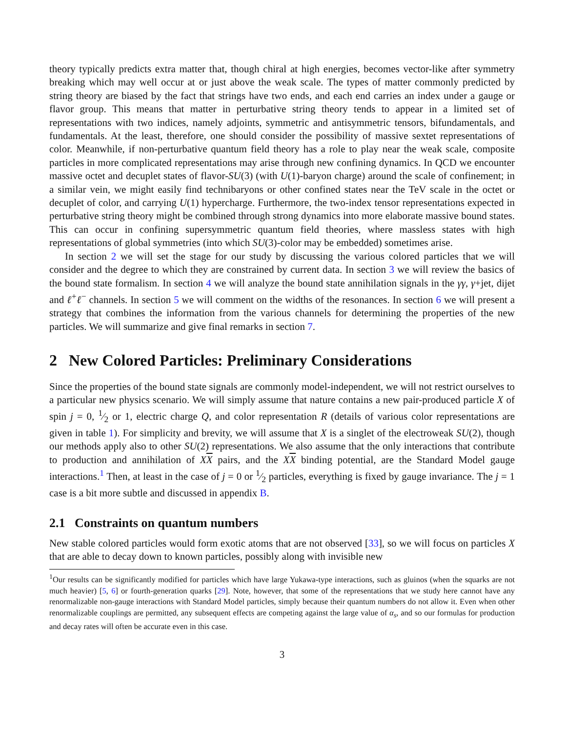theory typically predicts extra matter that, though chiral at high energies, becomes vector-like after symmetry breaking which may well occur at or just above the weak scale. The types of matter commonly predicted by string theory are biased by the fact that strings have two ends, and each end carries an index under a gauge or flavor group. This means that matter in perturbative string theory tends to appear in a limited set of representations with two indices, namely adjoints, symmetric and antisymmetric tensors, bifundamentals, and fundamentals. At the least, therefore, one should consider the possibility of massive sextet representations of color. Meanwhile, if non-perturbative quantum field theory has a role to play near the weak scale, composite particles in more complicated representations may arise through new confining dynamics. In QCD we encounter massive octet and decuplet states of flavor-SU(3) (with U(1)-baryon charge) around the scale of confinement; in a similar vein, we might easily find technibaryons or other confined states near the TeV scale in the octet or decuplet of color, and carrying U(1) hypercharge. Furthermore, the two-index tensor representations expected in perturbative string theory might be combined through strong dynamics into more elaborate massive bound states. This can occur in confining supersymmetric quantum field theories, where massless states with high representations of global symmetries (into which SU(3)-color may be embedded) sometimes arise.
In section 2 we will set the stage for our study by discussing the various colored particles that we will consider and the degree to which they are constrained by current data. In section 3 we will review the basics of the bound state formalism. In section 4 we will analyze the bound state annihilation signals in the γγ, γ+jet, dijet and ℓ<sup>+</sup>ℓ<sup>−</sup> channels. In section 5 we will comment on the widths of the resonances. In section 6 we will present a strategy that combines the information from the various channels for determining the properties of the new particles. We will summarize and give final remarks in section 7.
2 New Colored Particles: Preliminary Considerations
Since the properties of the bound state signals are commonly model-independent, we will not restrict ourselves to a particular new physics scenario. We will simply assume that nature contains a new pair-produced particle X of spin j = 0, 1⁄2 or 1, electric charge Q, and color representation R (details of various color representations are given in table 1). For simplicity and brevity, we will assume that X is a singlet of the electroweak SU(2), though our methods apply also to other SU(2) representations. We also assume that the only interactions that contribute to production and annihilation of XX pairs, and the XX binding potential, are the Standard Model gauge interactions.<sup>1</sup> Then, at least in the case of j = 0 or 1⁄2 particles, everything is fixed by gauge invariance. The j = 1 case is a bit more subtle and discussed in appendix B.
2.1 Constraints on quantum numbers
New stable colored particles would form exotic atoms that are not observed [33], so we will focus on particles X that are able to decay down to known particles, possibly along with invisible new
<sup>1</sup> Our results can be significantly modified for particles which have large Yukawa-type interactions, such as gluinos (when the squarks are not much heavier) [5, 6] or fourth-generation quarks [29]. Note, however, that some of the representations that we study here cannot have any renormalizable non-gauge interactions with Standard Model particles, simply because their quantum numbers do not allow it. Even when other renormalizable couplings are permitted, any subsequent effects are competing against the large value of α<sub>s</sub>, and so our formulas for production and decay rates will often be accurate even in this case.
3